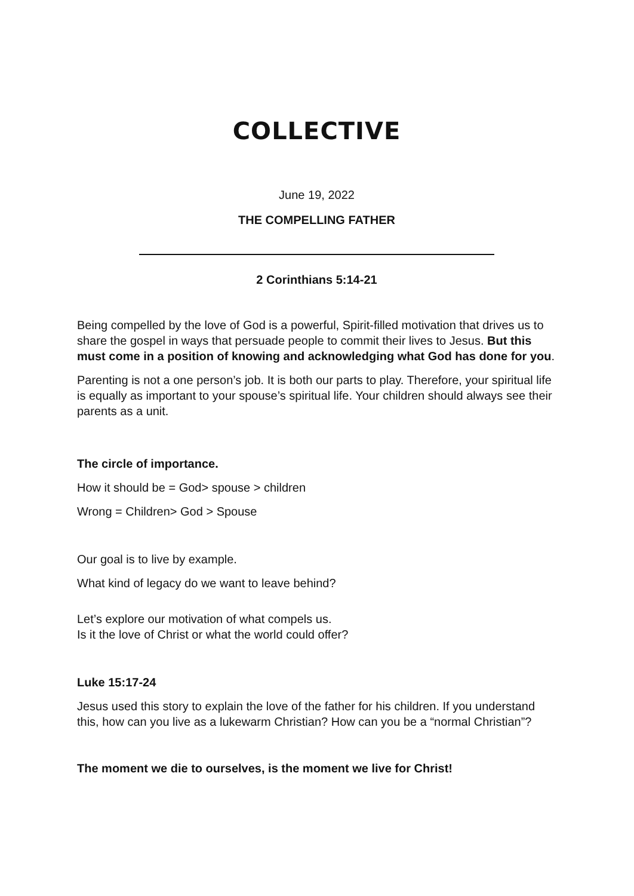COLLECTIVE
June 19, 2022
THE COMPELLING FATHER
2 Corinthians 5:14-21
Being compelled by the love of God is a powerful, Spirit-filled motivation that drives us to share the gospel in ways that persuade people to commit their lives to Jesus. But this must come in a position of knowing and acknowledging what God has done for you.
Parenting is not a one person’s job. It is both our parts to play. Therefore, your spiritual life is equally as important to your spouse’s spiritual life. Your children should always see their parents as a unit.
The circle of importance.
How it should be = God> spouse > children
Wrong = Children> God > Spouse
Our goal is to live by example.
What kind of legacy do we want to leave behind?
Let’s explore our motivation of what compels us.
Is it the love of Christ or what the world could offer?
Luke 15:17-24
Jesus used this story to explain the love of the father for his children. If you understand this, how can you live as a lukewarm Christian? How can you be a “normal Christian”?
The moment we die to ourselves, is the moment we live for Christ!